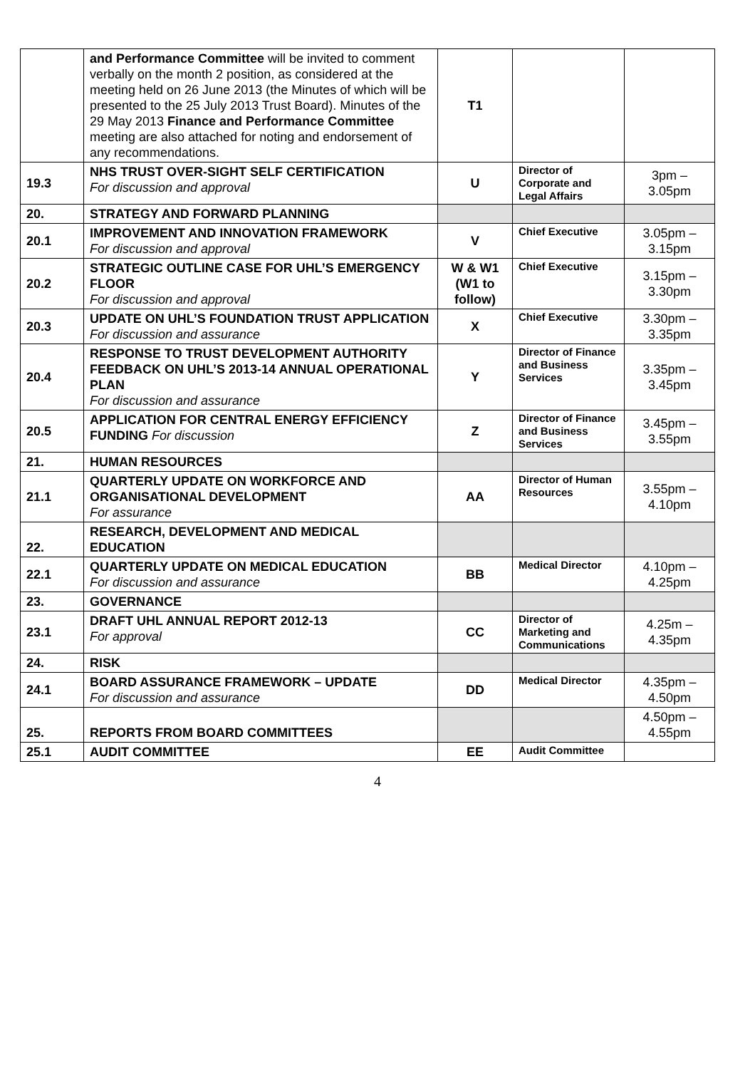| | and Performance Committee will be invited to comment verbally on the month 2 position, as considered at the meeting held on 26 June 2013 (the Minutes of which will be presented to the 25 July 2013 Trust Board). Minutes of the 29 May 2013 Finance and Performance Committee meeting are also attached for noting and endorsement of any recommendations. | T1 | | |
| 19.3 | NHS TRUST OVER-SIGHT SELF CERTIFICATION For discussion and approval | U | Director of Corporate and Legal Affairs | 3pm – 3.05pm |
| 20. | STRATEGY AND FORWARD PLANNING | | | |
| 20.1 | IMPROVEMENT AND INNOVATION FRAMEWORK For discussion and approval | V | Chief Executive | 3.05pm – 3.15pm |
| 20.2 | STRATEGIC OUTLINE CASE FOR UHL’S EMERGENCY FLOOR For discussion and approval | W & W1 (W1 to follow) | Chief Executive | 3.15pm – 3.30pm |
| 20.3 | UPDATE ON UHL’S FOUNDATION TRUST APPLICATION For discussion and assurance | X | Chief Executive | 3.30pm – 3.35pm |
| 20.4 | RESPONSE TO TRUST DEVELOPMENT AUTHORITY FEEDBACK ON UHL’S 2013-14 ANNUAL OPERATIONAL PLAN For discussion and assurance | Y | Director of Finance and Business Services | 3.35pm – 3.45pm |
| 20.5 | APPLICATION FOR CENTRAL ENERGY EFFICIENCY FUNDING For discussion | Z | Director of Finance and Business Services | 3.45pm – 3.55pm |
| 21. | HUMAN RESOURCES | | | |
| 21.1 | QUARTERLY UPDATE ON WORKFORCE AND ORGANISATIONAL DEVELOPMENT For assurance | AA | Director of Human Resources | 3.55pm – 4.10pm |
| 22. | RESEARCH, DEVELOPMENT AND MEDICAL EDUCATION | | | |
| 22.1 | QUARTERLY UPDATE ON MEDICAL EDUCATION For discussion and assurance | BB | Medical Director | 4.10pm – 4.25pm |
| 23. | GOVERNANCE | | | |
| 23.1 | DRAFT UHL ANNUAL REPORT 2012-13 For approval | CC | Director of Marketing and Communications | 4.25m – 4.35pm |
| 24. | RISK | | | |
| 24.1 | BOARD ASSURANCE FRAMEWORK – UPDATE For discussion and assurance | DD | Medical Director | 4.35pm – 4.50pm |
| 25. | REPORTS FROM BOARD COMMITTEES | | | 4.50pm – 4.55pm |
| 25.1 | AUDIT COMMITTEE | EE | Audit Committee | |
4